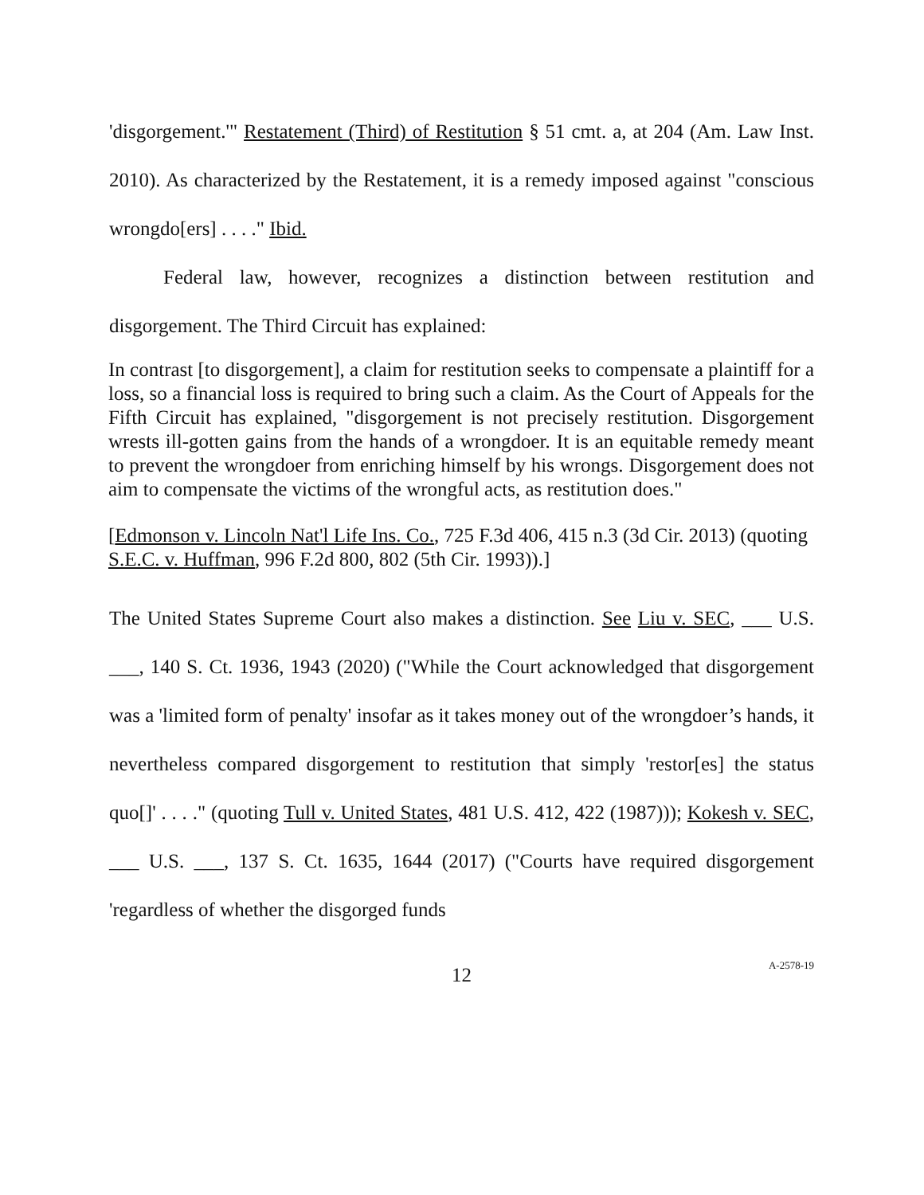'disgorgement.'" Restatement (Third) of Restitution § 51 cmt. a, at 204 (Am. Law Inst. 2010). As characterized by the Restatement, it is a remedy imposed against "conscious wrongdo[ers] . . . ." Ibid.
Federal law, however, recognizes a distinction between restitution and disgorgement. The Third Circuit has explained:
In contrast [to disgorgement], a claim for restitution seeks to compensate a plaintiff for a loss, so a financial loss is required to bring such a claim. As the Court of Appeals for the Fifth Circuit has explained, "disgorgement is not precisely restitution. Disgorgement wrests ill-gotten gains from the hands of a wrongdoer. It is an equitable remedy meant to prevent the wrongdoer from enriching himself by his wrongs. Disgorgement does not aim to compensate the victims of the wrongful acts, as restitution does."
[Edmonson v. Lincoln Nat'l Life Ins. Co., 725 F.3d 406, 415 n.3 (3d Cir. 2013) (quoting S.E.C. v. Huffman, 996 F.2d 800, 802 (5th Cir. 1993)).]
The United States Supreme Court also makes a distinction. See Liu v. SEC, ___ U.S. ___, 140 S. Ct. 1936, 1943 (2020) ("While the Court acknowledged that disgorgement was a 'limited form of penalty' insofar as it takes money out of the wrongdoer’s hands, it nevertheless compared disgorgement to restitution that simply 'restor[es] the status quo[]' . . . ." (quoting Tull v. United States, 481 U.S. 412, 422 (1987))); Kokesh v. SEC, ___ U.S. ___, 137 S. Ct. 1635, 1644 (2017) ("Courts have required disgorgement 'regardless of whether the disgorged funds
12 A-2578-19